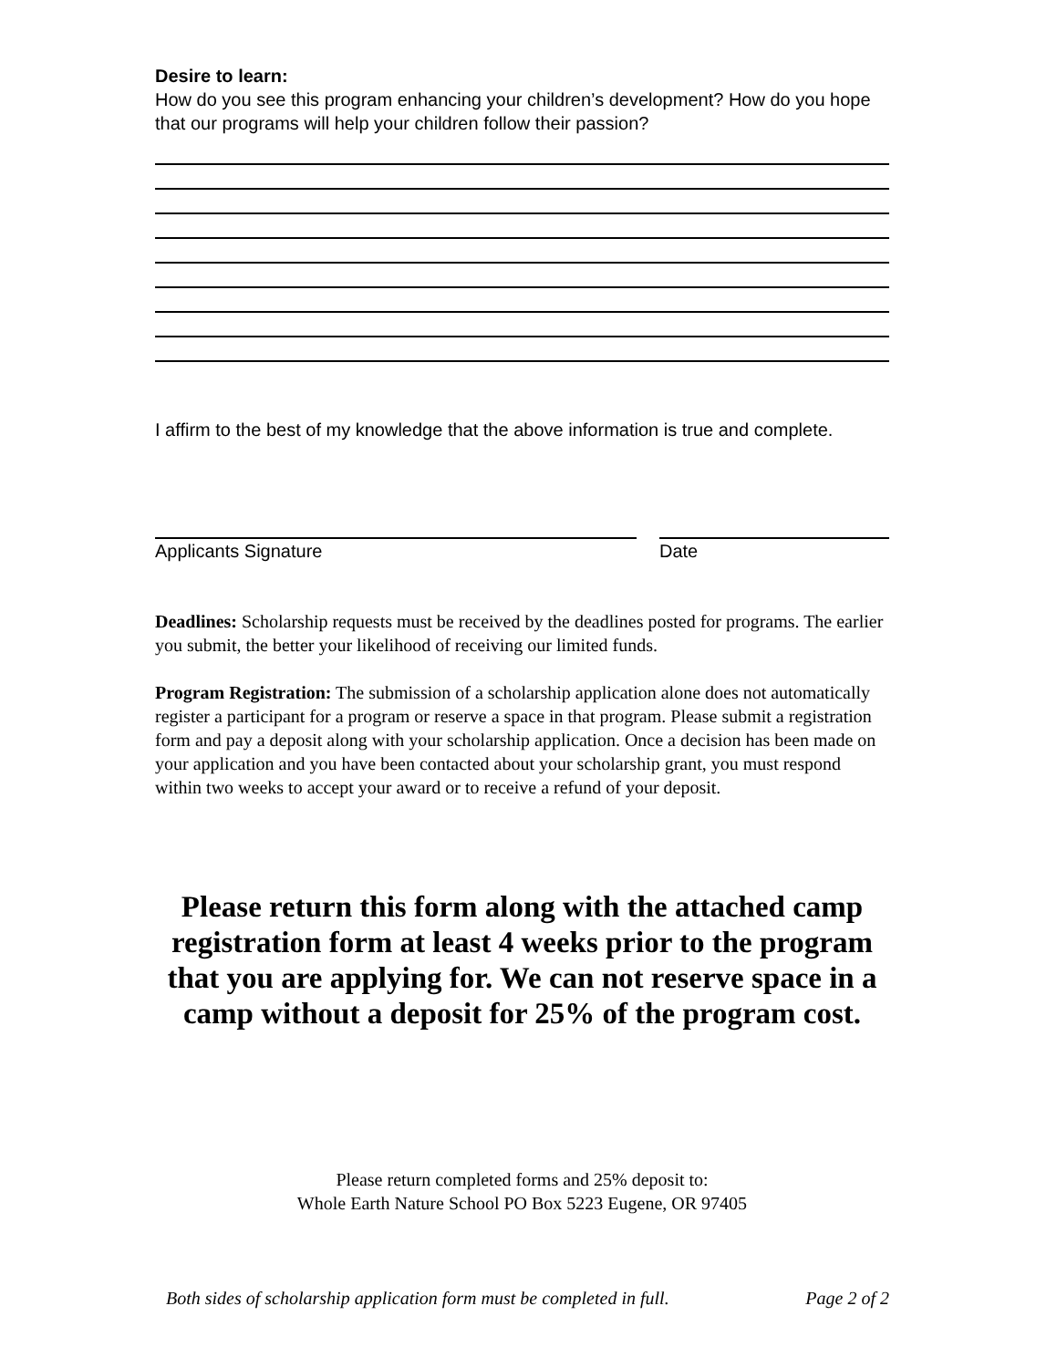Desire to learn:
How do you see this program enhancing your children’s development? How do you hope that our programs will help your children follow their passion?
I affirm to the best of my knowledge that the above information is true and complete.
Applicants Signature Date
Deadlines: Scholarship requests must be received by the deadlines posted for programs. The earlier you submit, the better your likelihood of receiving our limited funds.
Program Registration: The submission of a scholarship application alone does not automatically register a participant for a program or reserve a space in that program. Please submit a registration form and pay a deposit along with your scholarship application. Once a decision has been made on your application and you have been contacted about your scholarship grant, you must respond within two weeks to accept your award or to receive a refund of your deposit.
Please return this form along with the attached camp registration form at least 4 weeks prior to the program that you are applying for. We can not reserve space in a camp without a deposit for 25% of the program cost.
Please return completed forms and 25% deposit to:
Whole Earth Nature School PO Box 5223 Eugene, OR 97405
Both sides of scholarship application form must be completed in full. Page 2 of 2